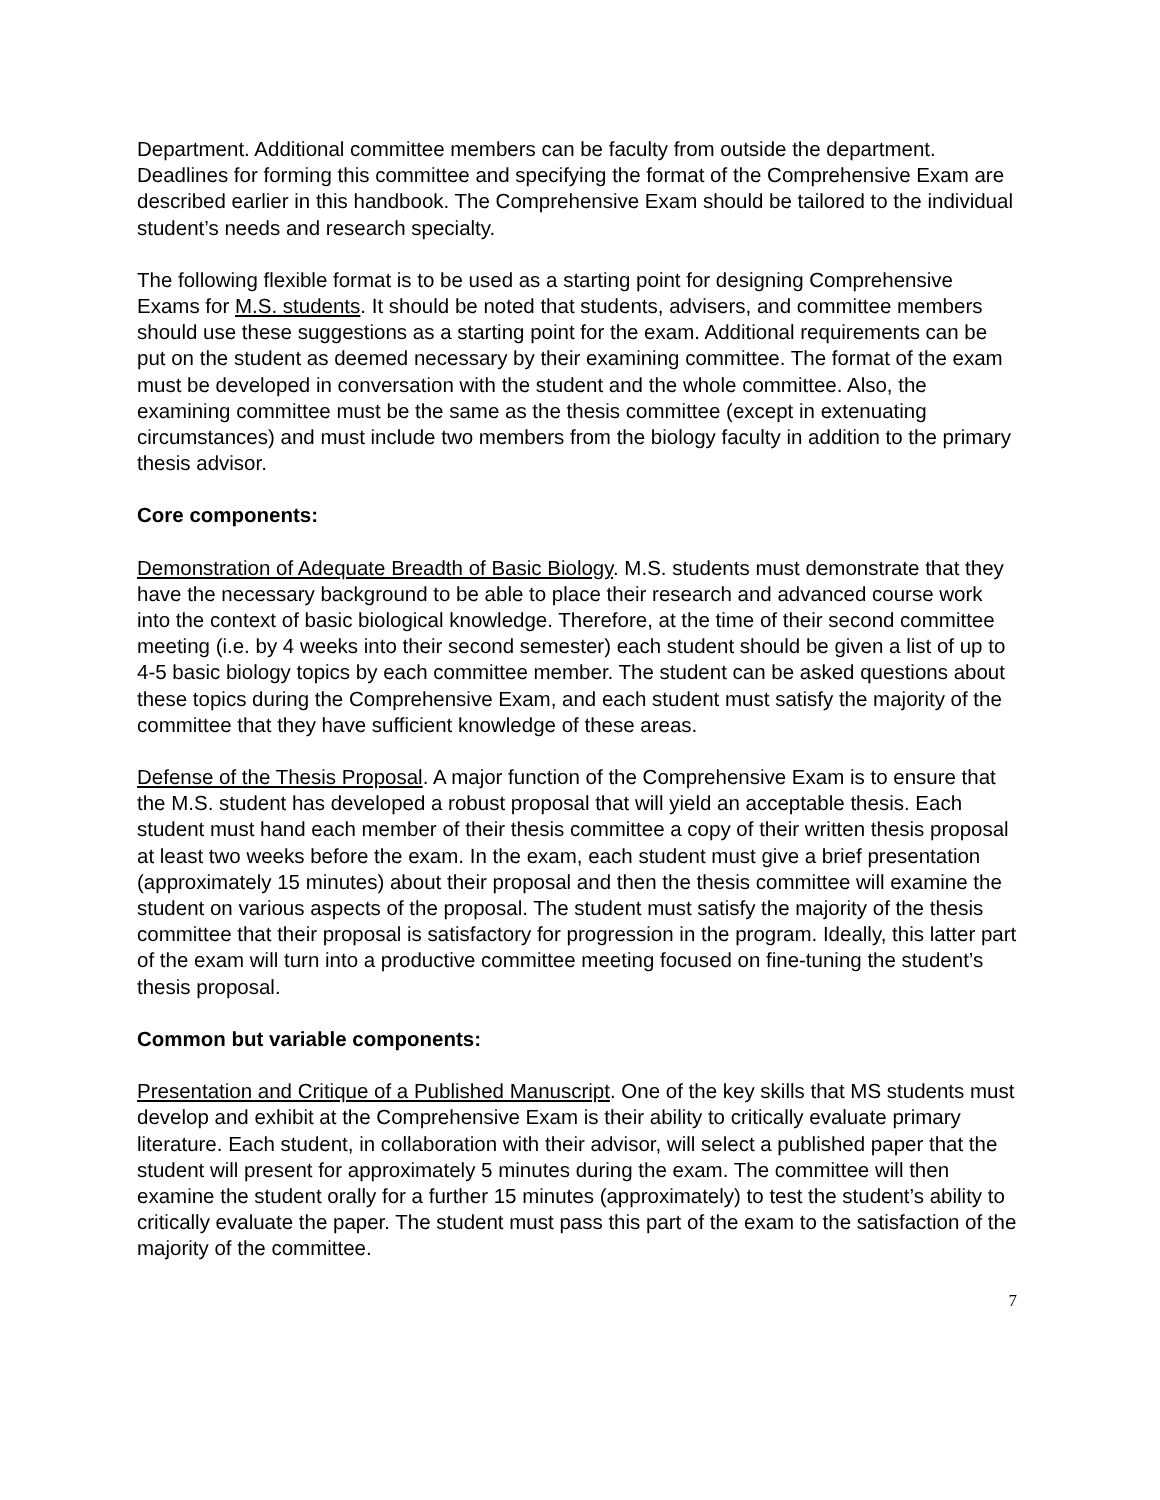Department. Additional committee members can be faculty from outside the department. Deadlines for forming this committee and specifying the format of the Comprehensive Exam are described earlier in this handbook. The Comprehensive Exam should be tailored to the individual student’s needs and research specialty.
The following flexible format is to be used as a starting point for designing Comprehensive Exams for M.S. students. It should be noted that students, advisers, and committee members should use these suggestions as a starting point for the exam. Additional requirements can be put on the student as deemed necessary by their examining committee. The format of the exam must be developed in conversation with the student and the whole committee. Also, the examining committee must be the same as the thesis committee (except in extenuating circumstances) and must include two members from the biology faculty in addition to the primary thesis advisor.
Core components:
Demonstration of Adequate Breadth of Basic Biology. M.S. students must demonstrate that they have the necessary background to be able to place their research and advanced course work into the context of basic biological knowledge. Therefore, at the time of their second committee meeting (i.e. by 4 weeks into their second semester) each student should be given a list of up to 4-5 basic biology topics by each committee member. The student can be asked questions about these topics during the Comprehensive Exam, and each student must satisfy the majority of the committee that they have sufficient knowledge of these areas.
Defense of the Thesis Proposal. A major function of the Comprehensive Exam is to ensure that the M.S. student has developed a robust proposal that will yield an acceptable thesis. Each student must hand each member of their thesis committee a copy of their written thesis proposal at least two weeks before the exam. In the exam, each student must give a brief presentation (approximately 15 minutes) about their proposal and then the thesis committee will examine the student on various aspects of the proposal. The student must satisfy the majority of the thesis committee that their proposal is satisfactory for progression in the program. Ideally, this latter part of the exam will turn into a productive committee meeting focused on fine-tuning the student’s thesis proposal.
Common but variable components:
Presentation and Critique of a Published Manuscript. One of the key skills that MS students must develop and exhibit at the Comprehensive Exam is their ability to critically evaluate primary literature. Each student, in collaboration with their advisor, will select a published paper that the student will present for approximately 5 minutes during the exam. The committee will then examine the student orally for a further 15 minutes (approximately) to test the student’s ability to critically evaluate the paper. The student must pass this part of the exam to the satisfaction of the majority of the committee.
7